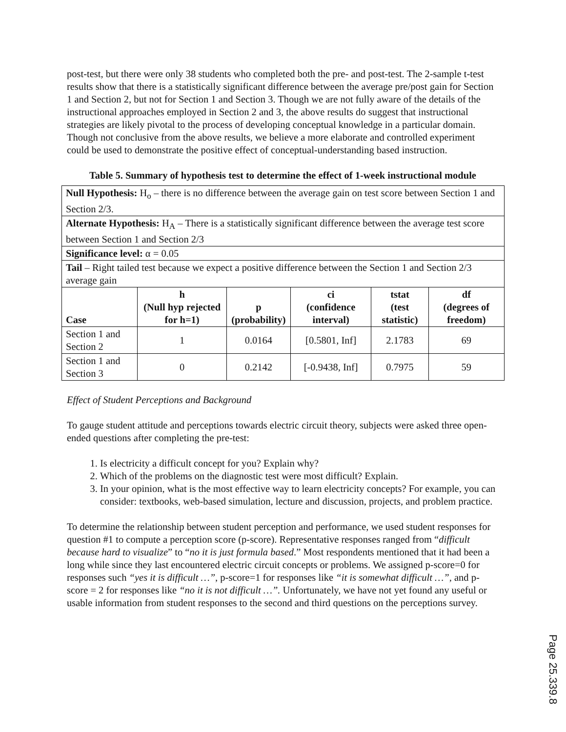post-test, but there were only 38 students who completed both the pre- and post-test. The 2-sample t-test results show that there is a statistically significant difference between the average pre/post gain for Section 1 and Section 2, but not for Section 1 and Section 3. Though we are not fully aware of the details of the instructional approaches employed in Section 2 and 3, the above results do suggest that instructional strategies are likely pivotal to the process of developing conceptual knowledge in a particular domain. Though not conclusive from the above results, we believe a more elaborate and controlled experiment could be used to demonstrate the positive effect of conceptual-understanding based instruction.
Table 5. Summary of hypothesis test to determine the effect of 1-week instructional module
| Null Hypothesis: H<sub>o</sub> – there is no difference between the average gain on test score between Section 1 and Section 2/3. | | | | | |
| Alternate Hypothesis: H<sub>A</sub> – There is a statistically significant difference between the average test score between Section 1 and Section 2/3 | | | | | |
| Significance level: α = 0.05 | | | | | |
| Tail – Right tailed test because we expect a positive difference between the Section 1 and Section 2/3 average gain | | | | | |
| Case | h (Null hyp rejected for h=1) | p (probability) | ci (confidence interval) | tstat (test statistic) | df (degrees of freedom) |
| Section 1 and Section 2 | 1 | 0.0164 | [0.5801, Inf] | 2.1783 | 69 |
| Section 1 and Section 3 | 0 | 0.2142 | [-0.9438, Inf] | 0.7975 | 59 |
Effect of Student Perceptions and Background
To gauge student attitude and perceptions towards electric circuit theory, subjects were asked three open-ended questions after completing the pre-test:
1. Is electricity a difficult concept for you? Explain why?
2. Which of the problems on the diagnostic test were most difficult? Explain.
3. In your opinion, what is the most effective way to learn electricity concepts? For example, you can consider: textbooks, web-based simulation, lecture and discussion, projects, and problem practice.
To determine the relationship between student perception and performance, we used student responses for question #1 to compute a perception score (p-score). Representative responses ranged from “difficult because hard to visualize” to “no it is just formula based.” Most respondents mentioned that it had been a long while since they last encountered electric circuit concepts or problems. We assigned p-score=0 for responses such “yes it is difficult …”, p-score=1 for responses like “it is somewhat difficult …”, and p-score = 2 for responses like “no it is not difficult …”. Unfortunately, we have not yet found any useful or usable information from student responses to the second and third questions on the perceptions survey.
Page 25.339.8